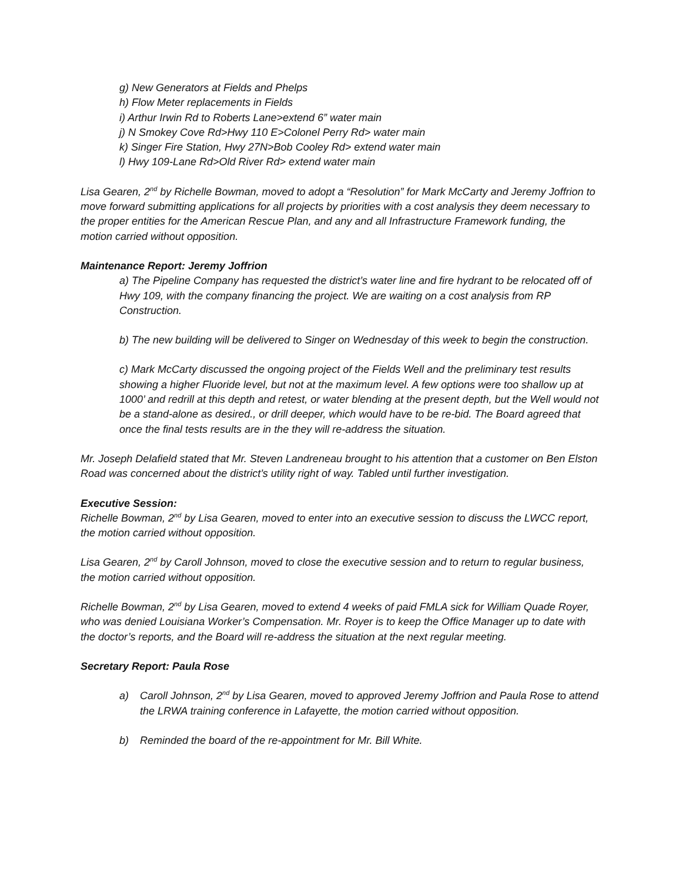g) New Generators at Fields and Phelps
h) Flow Meter replacements in Fields
i) Arthur Irwin Rd to Roberts Lane>extend 6” water main
j) N Smokey Cove Rd>Hwy 110 E>Colonel Perry Rd> water main
k) Singer Fire Station, Hwy 27N>Bob Cooley Rd> extend water main
l) Hwy 109-Lane Rd>Old River Rd> extend water main
Lisa Gearen, 2<sup>nd</sup> by Richelle Bowman, moved to adopt a “Resolution” for Mark McCarty and Jeremy Joffrion to move forward submitting applications for all projects by priorities with a cost analysis they deem necessary to the proper entities for the American Rescue Plan, and any and all Infrastructure Framework funding, the motion carried without opposition.
Maintenance Report: Jeremy Joffrion
a) The Pipeline Company has requested the district’s water line and fire hydrant to be relocated off of Hwy 109, with the company financing the project. We are waiting on a cost analysis from RP Construction.
b) The new building will be delivered to Singer on Wednesday of this week to begin the construction.
c) Mark McCarty discussed the ongoing project of the Fields Well and the preliminary test results showing a higher Fluoride level, but not at the maximum level. A few options were too shallow up at 1000’ and redrill at this depth and retest, or water blending at the present depth, but the Well would not be a stand-alone as desired., or drill deeper, which would have to be re-bid. The Board agreed that once the final tests results are in the they will re-address the situation.
Mr. Joseph Delafield stated that Mr. Steven Landreneau brought to his attention that a customer on Ben Elston Road was concerned about the district’s utility right of way. Tabled until further investigation.
Executive Session:
Richelle Bowman, 2<sup>nd</sup> by Lisa Gearen, moved to enter into an executive session to discuss the LWCC report, the motion carried without opposition.
Lisa Gearen, 2<sup>nd</sup> by Caroll Johnson, moved to close the executive session and to return to regular business, the motion carried without opposition.
Richelle Bowman, 2<sup>nd</sup> by Lisa Gearen, moved to extend 4 weeks of paid FMLA sick for William Quade Royer, who was denied Louisiana Worker’s Compensation. Mr. Royer is to keep the Office Manager up to date with the doctor’s reports, and the Board will re-address the situation at the next regular meeting.
Secretary Report: Paula Rose
a) Caroll Johnson, 2<sup>nd</sup> by Lisa Gearen, moved to approved Jeremy Joffrion and Paula Rose to attend the LRWA training conference in Lafayette, the motion carried without opposition.
b) Reminded the board of the re-appointment for Mr. Bill White.